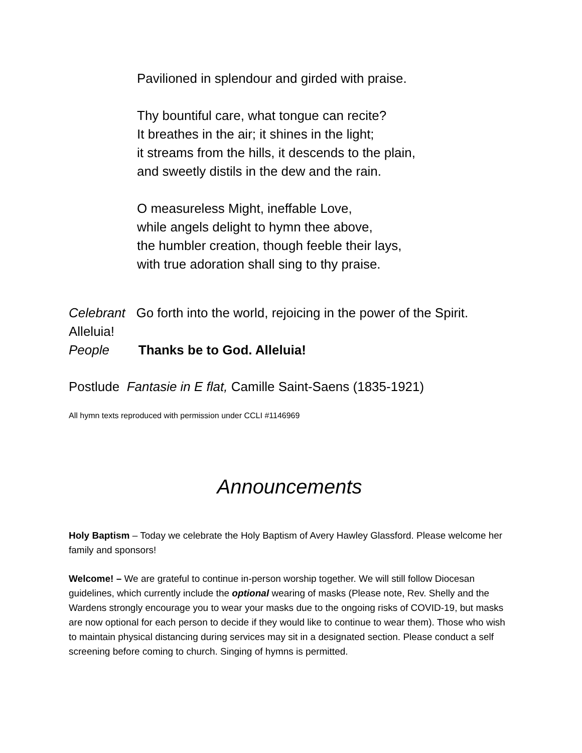Pavilioned in splendour and girded with praise.
Thy bountiful care, what tongue can recite?
It breathes in the air; it shines in the light;
it streams from the hills, it descends to the plain,
and sweetly distils in the dew and the rain.
O measureless Might, ineffable Love,
while angels delight to hymn thee above,
the humbler creation, though feeble their lays,
with true adoration shall sing to thy praise.
Celebrant Go forth into the world, rejoicing in the power of the Spirit. Alleluia!
People Thanks be to God. Alleluia!
Postlude Fantasie in E flat, Camille Saint-Saens (1835-1921)
All hymn texts reproduced with permission under CCLI #1146969
Announcements
Holy Baptism – Today we celebrate the Holy Baptism of Avery Hawley Glassford. Please welcome her family and sponsors!
Welcome! – We are grateful to continue in-person worship together. We will still follow Diocesan guidelines, which currently include the optional wearing of masks (Please note, Rev. Shelly and the Wardens strongly encourage you to wear your masks due to the ongoing risks of COVID-19, but masks are now optional for each person to decide if they would like to continue to wear them). Those who wish to maintain physical distancing during services may sit in a designated section. Please conduct a self screening before coming to church. Singing of hymns is permitted.